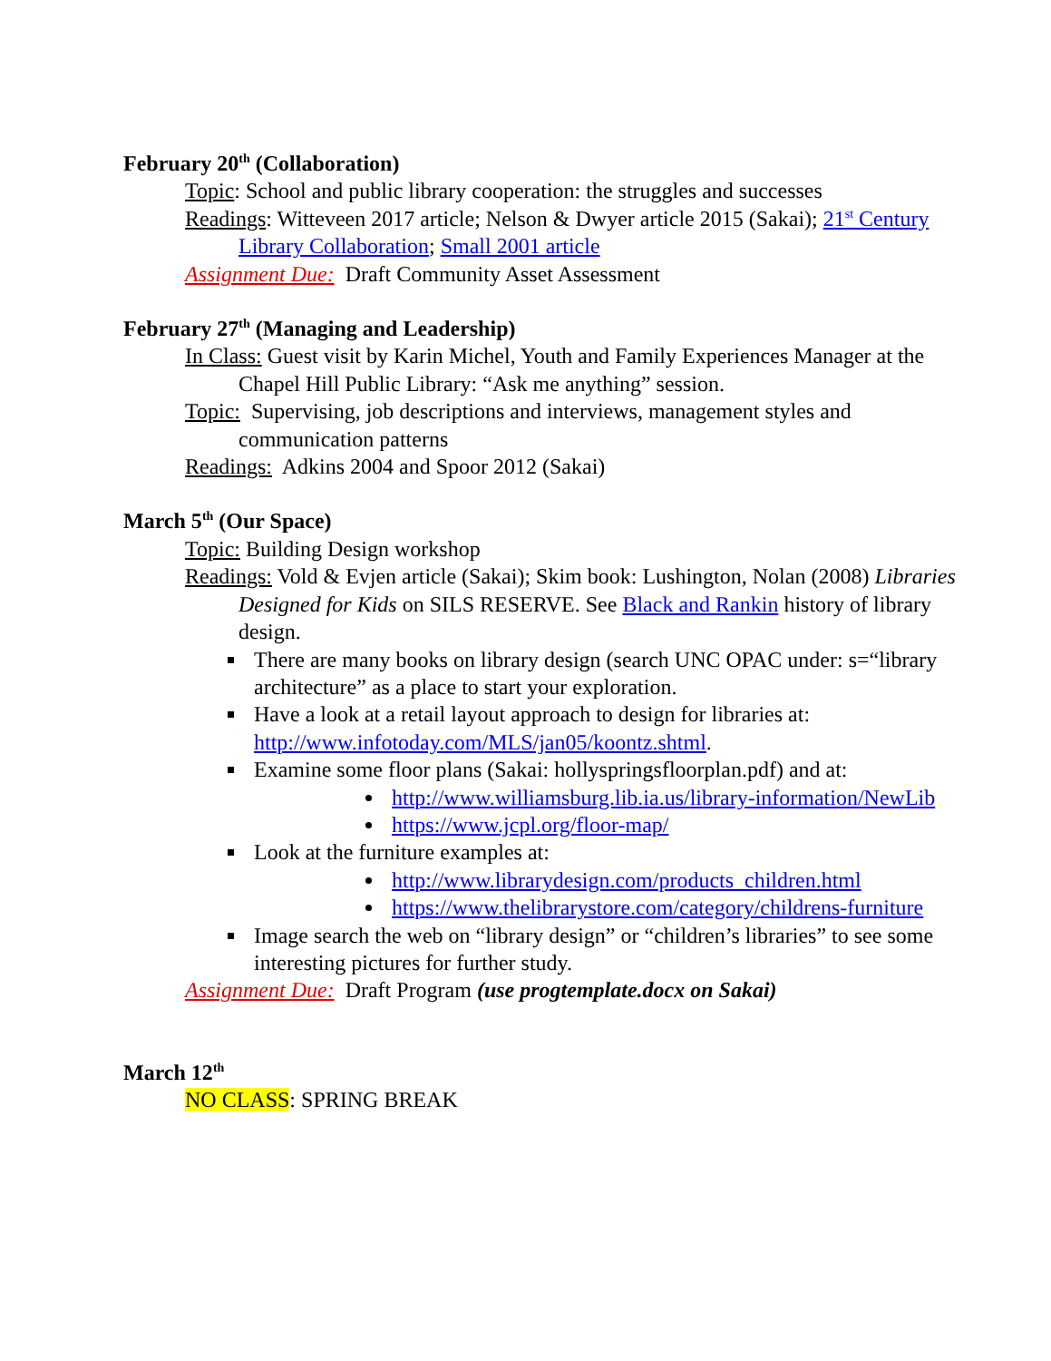February 20<sup>th</sup> (Collaboration)
Topic: School and public library cooperation: the struggles and successes
Readings: Witteveen 2017 article; Nelson & Dwyer article 2015 (Sakai); 21<sup>st</sup> Century Library Collaboration; Small 2001 article
Assignment Due: Draft Community Asset Assessment
February 27<sup>th</sup> (Managing and Leadership)
In Class: Guest visit by Karin Michel, Youth and Family Experiences Manager at the Chapel Hill Public Library: “Ask me anything” session.
Topic: Supervising, job descriptions and interviews, management styles and communication patterns
Readings: Adkins 2004 and Spoor 2012 (Sakai)
March 5<sup>th</sup> (Our Space)
Topic: Building Design workshop
Readings: Vold & Evjen article (Sakai); Skim book: Lushington, Nolan (2008) Libraries Designed for Kids on SILS RESERVE. See Black and Rankin history of library design.
There are many books on library design (search UNC OPAC under: s=“library architecture” as a place to start your exploration.
Have a look at a retail layout approach to design for libraries at: http://www.infotoday.com/MLS/jan05/koontz.shtml.
Examine some floor plans (Sakai: hollyspringsfloorplan.pdf) and at:
http://www.williamsburg.lib.ia.us/library-information/NewLib
https://www.jcpl.org/floor-map/
Look at the furniture examples at:
http://www.librarydesign.com/products_children.html
https://www.thelibrarystore.com/category/childrens-furniture
Image search the web on “library design” or “children’s libraries” to see some interesting pictures for further study.
Assignment Due: Draft Program (use progtemplate.docx on Sakai)
March 12<sup>th</sup>
NO CLASS: SPRING BREAK